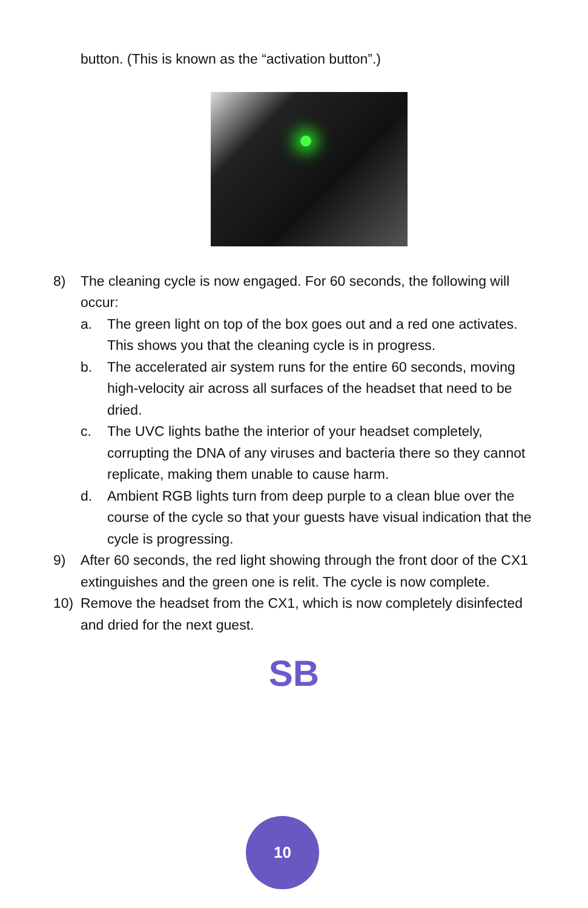button. (This is known as the “activation button”.)
8) The cleaning cycle is now engaged. For 60 seconds, the following will occur:
a. The green light on top of the box goes out and a red one activates. This shows you that the cleaning cycle is in progress.
b. The accelerated air system runs for the entire 60 seconds, moving high-velocity air across all surfaces of the headset that need to be dried.
c. The UVC lights bathe the interior of your headset completely, corrupting the DNA of any viruses and bacteria there so they cannot replicate, making them unable to cause harm.
d. Ambient RGB lights turn from deep purple to a clean blue over the course of the cycle so that your guests have visual indication that the cycle is progressing.
9) After 60 seconds, the red light showing through the front door of the CX1 extinguishes and the green one is relit. The cycle is now complete.
10) Remove the headset from the CX1, which is now completely disinfected and dried for the next guest.
SB
10